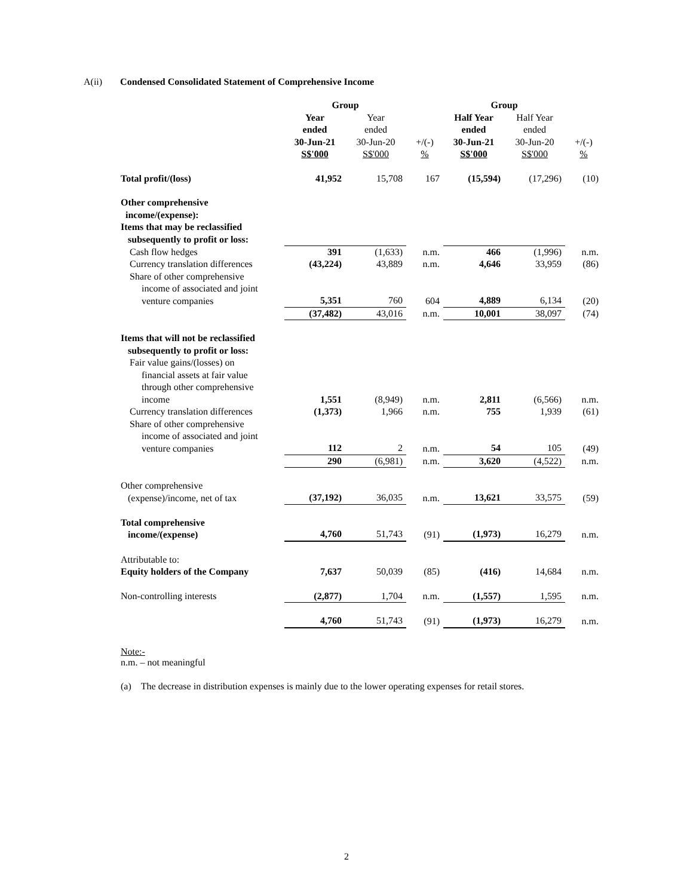A(ii) Condensed Consolidated Statement of Comprehensive Income
| | Group | | | Group | | |
| --- | --- | --- | --- | --- | --- | --- |
| | Year ended 30-Jun-21 S$'000 | Year ended 30-Jun-20 S$'000 | +/(-) % | Half Year ended 30-Jun-21 S$'000 | Half Year ended 30-Jun-20 S$'000 | +/(-) % |
| Total profit/(loss) | 41,952 | 15,708 | 167 | (15,594) | (17,296) | (10) |
| Other comprehensive income/(expense): Items that may be reclassified subsequently to profit or loss: | | | | | | |
| Cash flow hedges | 391 | (1,633) | n.m. | 466 | (1,996) | n.m. |
| Currency translation differences | (43,224) | 43,889 | n.m. | 4,646 | 33,959 | (86) |
| Share of other comprehensive income of associated and joint venture companies | 5,351 | 760 | 604 | 4,889 | 6,134 | (20) |
| | (37,482) | 43,016 | n.m. | 10,001 | 38,097 | (74) |
| Items that will not be reclassified subsequently to profit or loss: | | | | | | |
| Fair value gains/(losses) on financial assets at fair value through other comprehensive income | 1,551 | (8,949) | n.m. | 2,811 | (6,566) | n.m. |
| Currency translation differences | (1,373) | 1,966 | n.m. | 755 | 1,939 | (61) |
| Share of other comprehensive income of associated and joint venture companies | 112 | 2 | n.m. | 54 | 105 | (49) |
| | 290 | (6,981) | n.m. | 3,620 | (4,522) | n.m. |
| Other comprehensive (expense)/income, net of tax | (37,192) | 36,035 | n.m. | 13,621 | 33,575 | (59) |
| Total comprehensive income/(expense) | 4,760 | 51,743 | (91) | (1,973) | 16,279 | n.m. |
| Attributable to: Equity holders of the Company | 7,637 | 50,039 | (85) | (416) | 14,684 | n.m. |
| Non-controlling interests | (2,877) | 1,704 | n.m. | (1,557) | 1,595 | n.m. |
| | 4,760 | 51,743 | (91) | (1,973) | 16,279 | n.m. |
Note:-
n.m. – not meaningful
(a) The decrease in distribution expenses is mainly due to the lower operating expenses for retail stores.
2